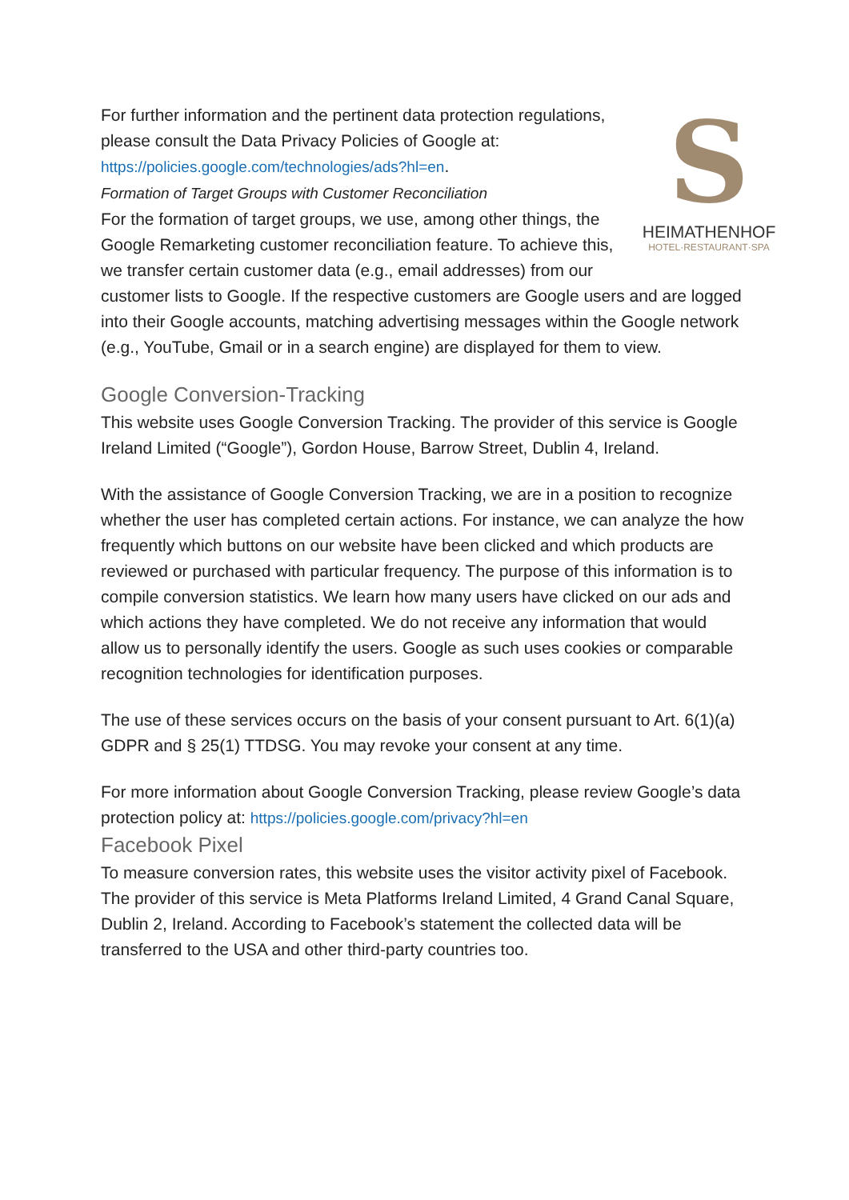S
HEIMATHENHOF
HOTEL·RESTAURANT·SPA
For further information and the pertinent data protection regulations, please consult the Data Privacy Policies of Google at: https://policies.google.com/technologies/ads?hl=en.
Formation of Target Groups with Customer Reconciliation
For the formation of target groups, we use, among other things, the Google Remarketing customer reconciliation feature. To achieve this, we transfer certain customer data (e.g., email addresses) from our customer lists to Google. If the respective customers are Google users and are logged into their Google accounts, matching advertising messages within the Google network (e.g., YouTube, Gmail or in a search engine) are displayed for them to view.
Google Conversion-Tracking
This website uses Google Conversion Tracking. The provider of this service is Google Ireland Limited (“Google”), Gordon House, Barrow Street, Dublin 4, Ireland.
With the assistance of Google Conversion Tracking, we are in a position to recognize whether the user has completed certain actions. For instance, we can analyze the how frequently which buttons on our website have been clicked and which products are reviewed or purchased with particular frequency. The purpose of this information is to compile conversion statistics. We learn how many users have clicked on our ads and which actions they have completed. We do not receive any information that would allow us to personally identify the users. Google as such uses cookies or comparable recognition technologies for identification purposes.
The use of these services occurs on the basis of your consent pursuant to Art. 6(1)(a) GDPR and § 25(1) TTDSG. You may revoke your consent at any time.
For more information about Google Conversion Tracking, please review Google’s data protection policy at: https://policies.google.com/privacy?hl=en
Facebook Pixel
To measure conversion rates, this website uses the visitor activity pixel of Facebook. The provider of this service is Meta Platforms Ireland Limited, 4 Grand Canal Square, Dublin 2, Ireland. According to Facebook’s statement the collected data will be transferred to the USA and other third-party countries too.